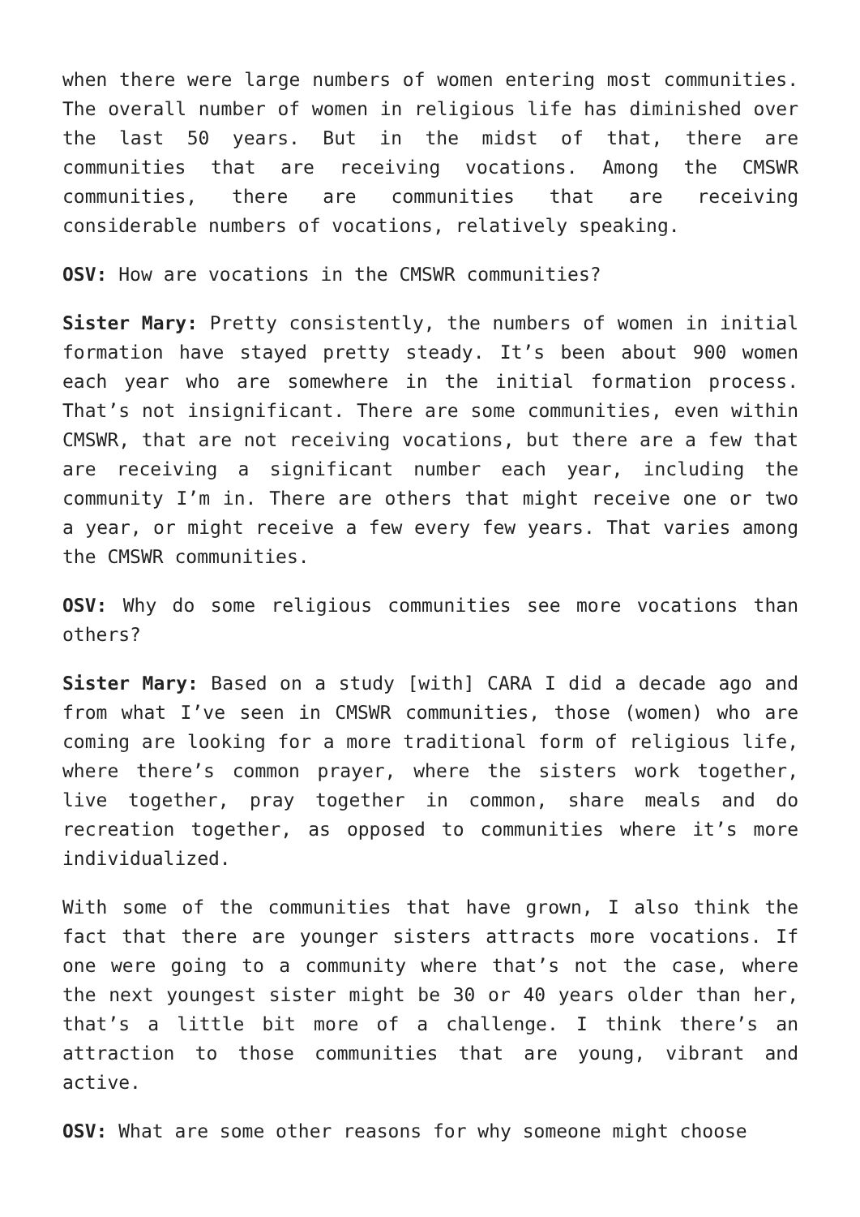when there were large numbers of women entering most communities. The overall number of women in religious life has diminished over the last 50 years. But in the midst of that, there are communities that are receiving vocations. Among the CMSWR communities, there are communities that are receiving considerable numbers of vocations, relatively speaking.
OSV: How are vocations in the CMSWR communities?
Sister Mary: Pretty consistently, the numbers of women in initial formation have stayed pretty steady. It’s been about 900 women each year who are somewhere in the initial formation process. That’s not insignificant. There are some communities, even within CMSWR, that are not receiving vocations, but there are a few that are receiving a significant number each year, including the community I’m in. There are others that might receive one or two a year, or might receive a few every few years. That varies among the CMSWR communities.
OSV: Why do some religious communities see more vocations than others?
Sister Mary: Based on a study [with] CARA I did a decade ago and from what I’ve seen in CMSWR communities, those (women) who are coming are looking for a more traditional form of religious life, where there’s common prayer, where the sisters work together, live together, pray together in common, share meals and do recreation together, as opposed to communities where it’s more individualized.
With some of the communities that have grown, I also think the fact that there are younger sisters attracts more vocations. If one were going to a community where that’s not the case, where the next youngest sister might be 30 or 40 years older than her, that’s a little bit more of a challenge. I think there’s an attraction to those communities that are young, vibrant and active.
OSV: What are some other reasons for why someone might choose